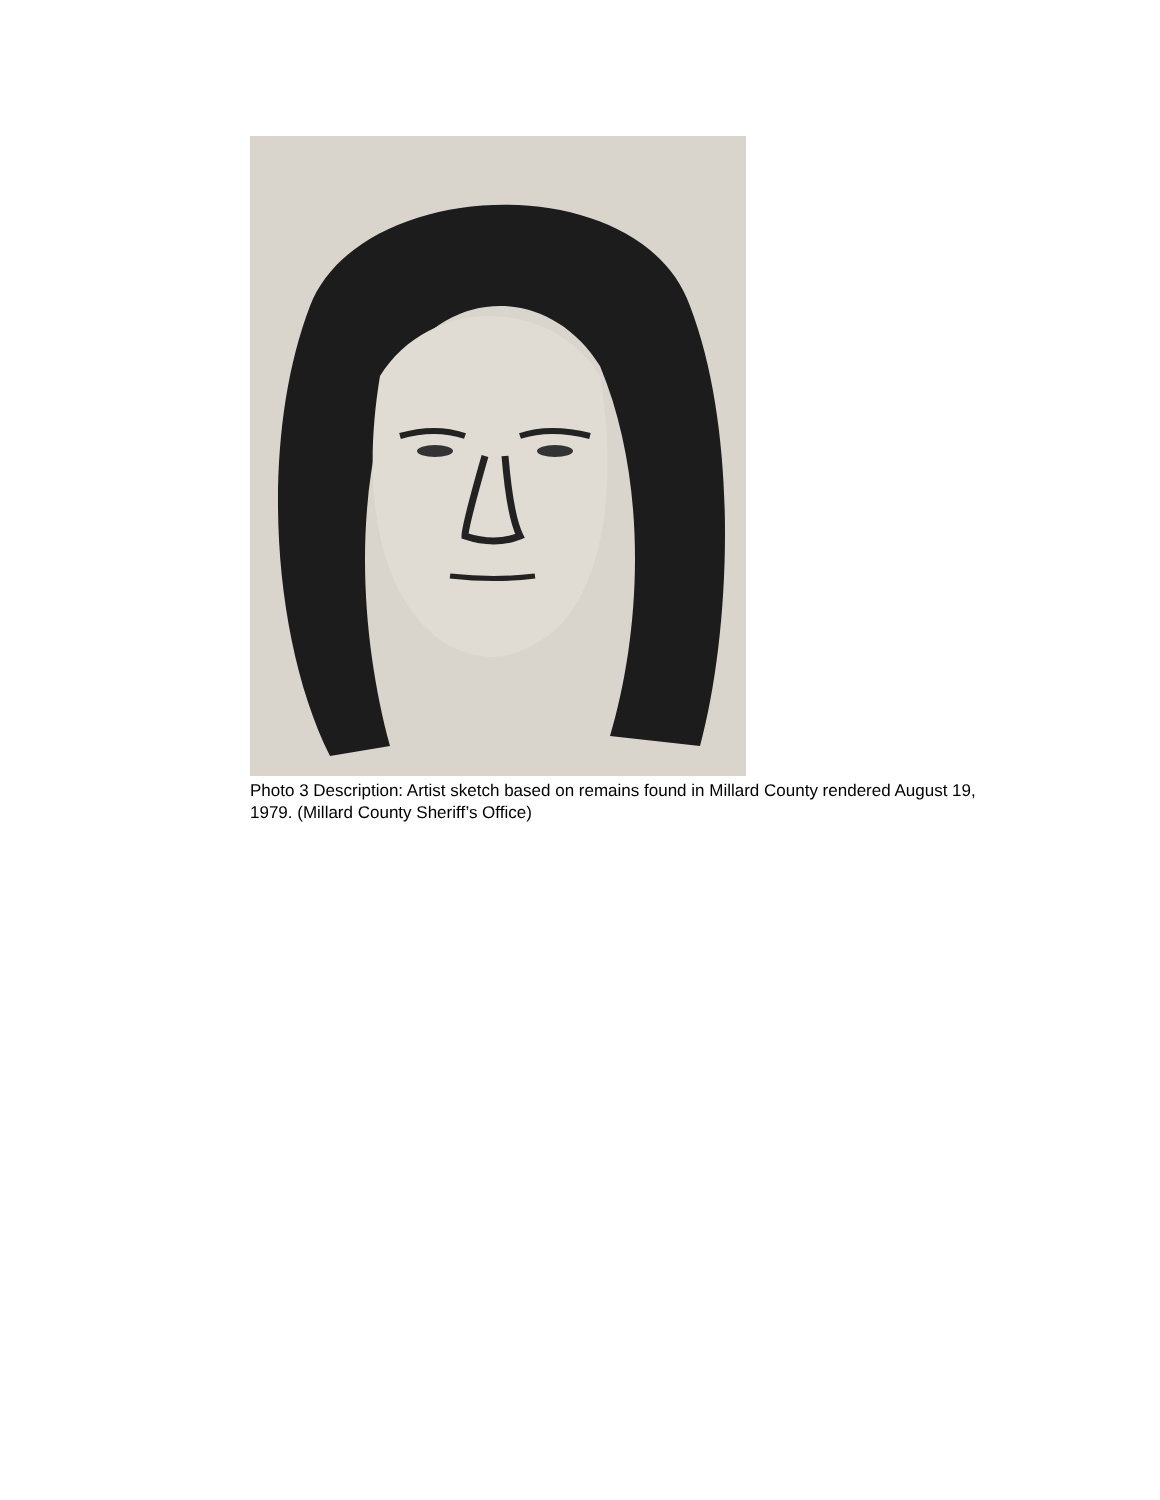Photo 3 Description: Artist sketch based on remains found in Millard County rendered August 19, 1979. (Millard County Sheriff’s Office)